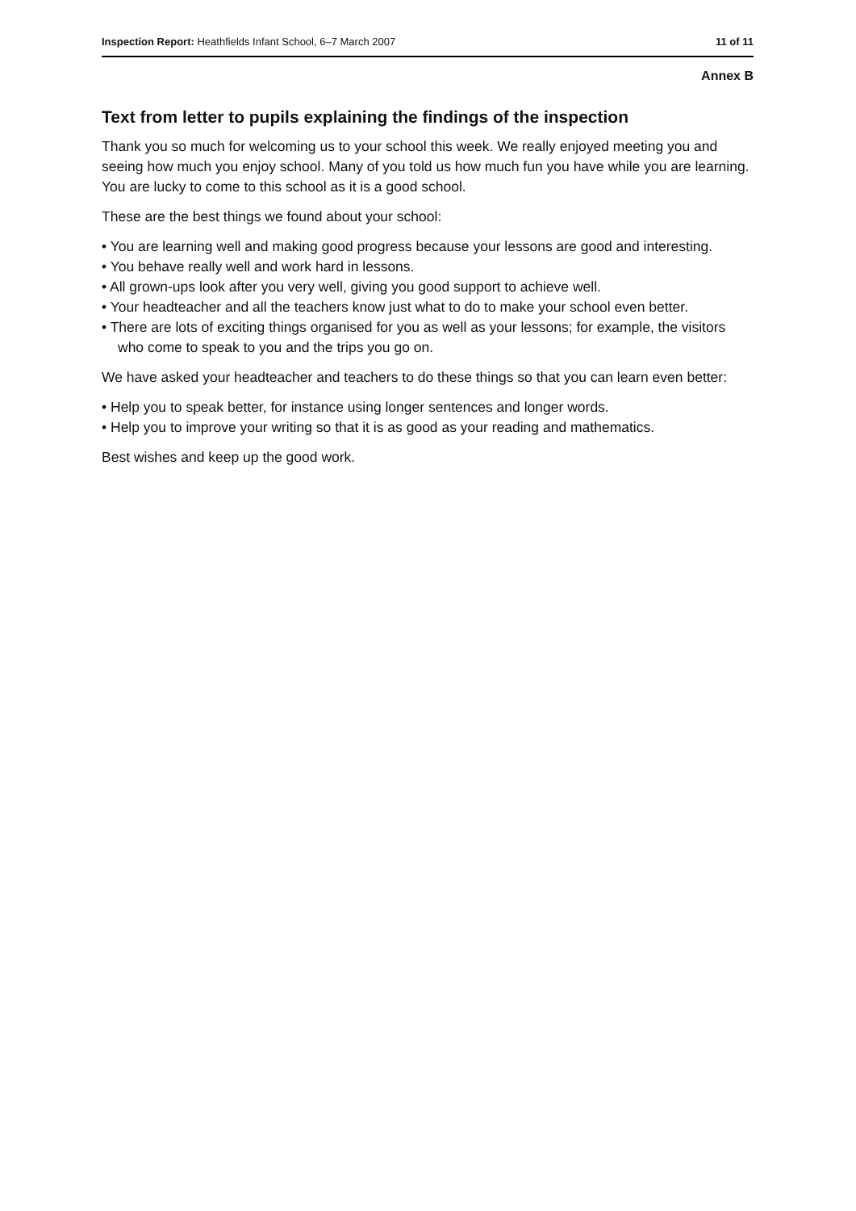Inspection Report: Heathfields Infant School, 6–7 March 2007 11 of 11
Annex B
Text from letter to pupils explaining the findings of the inspection
Thank you so much for welcoming us to your school this week. We really enjoyed meeting you and seeing how much you enjoy school. Many of you told us how much fun you have while you are learning. You are lucky to come to this school as it is a good school.
These are the best things we found about your school:
• You are learning well and making good progress because your lessons are good and interesting.
• You behave really well and work hard in lessons.
• All grown-ups look after you very well, giving you good support to achieve well.
• Your headteacher and all the teachers know just what to do to make your school even better.
• There are lots of exciting things organised for you as well as your lessons; for example, the visitors who come to speak to you and the trips you go on.
We have asked your headteacher and teachers to do these things so that you can learn even better:
• Help you to speak better, for instance using longer sentences and longer words.
• Help you to improve your writing so that it is as good as your reading and mathematics.
Best wishes and keep up the good work.